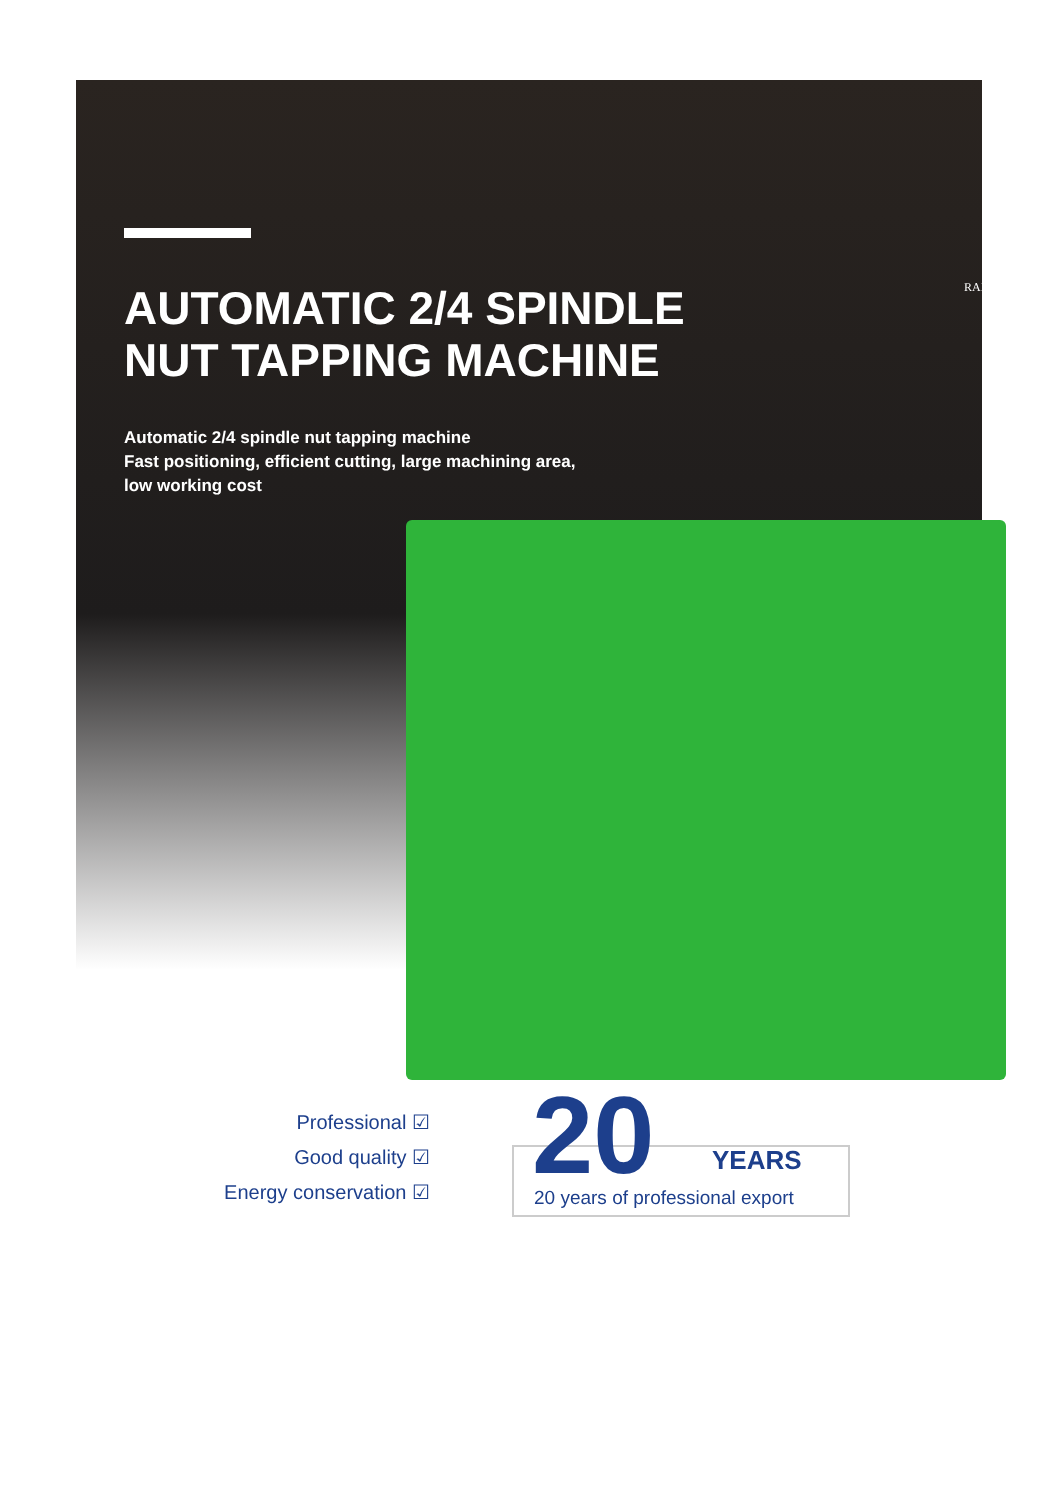RAINBOW
AUTOMATIC 2/4 SPINDLE
NUT TAPPING MACHINE
Automatic 2/4 spindle nut tapping machine
Fast positioning, efficient cutting, large machining area,
low working cost
Professional ☑
Good quality ☑
Energy conservation ☑
20
YEARS
20 years of professional export